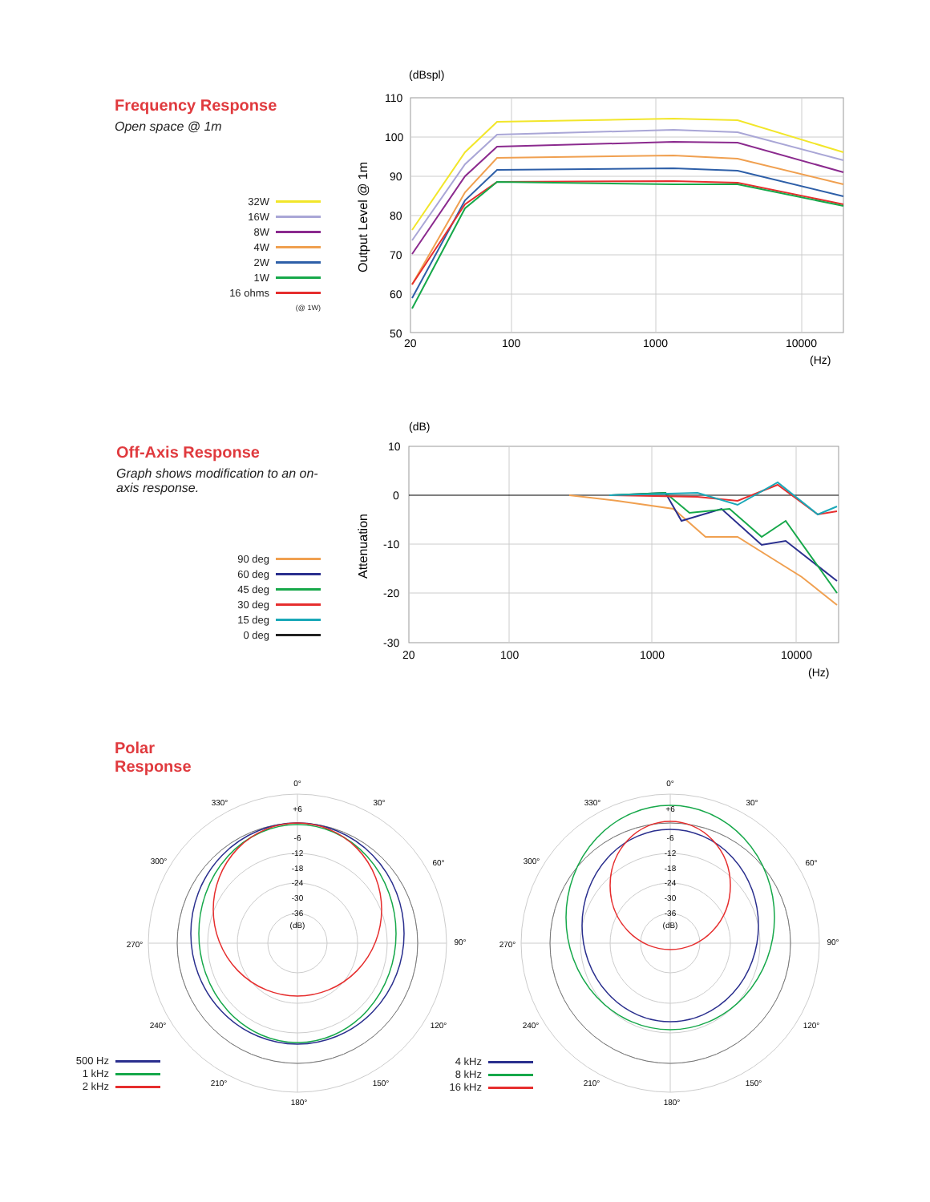Frequency Response
Open space @ 1m
32W
16W
8W
4W
2W
1W
16 ohms
(@ 1W)
(dBspl)
110
100
90
80
70
60
50
20
100
1000
10000
(Hz)
Output Level @ 1m
Off-Axis Response
Graph shows modification to an on-axis response.
90 deg
60 deg
45 deg
30 deg
15 deg
0 deg
(dB)
10
0
-10
-20
-30
20
100
1000
10000
(Hz)
Attenuation
Polar
Response
500 Hz
1 kHz
2 kHz
4 kHz
8 kHz
16 kHz
0°
+6
-6
-12
-18
-24
-30
-36
(dB)
330°
30°
300°
60°
270°
90°
240°
120°
210°
150°
180°
0°
+6
-6
-12
-18
-24
-30
-36
(dB)
330°
30°
300°
60°
270°
90°
240°
120°
210°
150°
180°